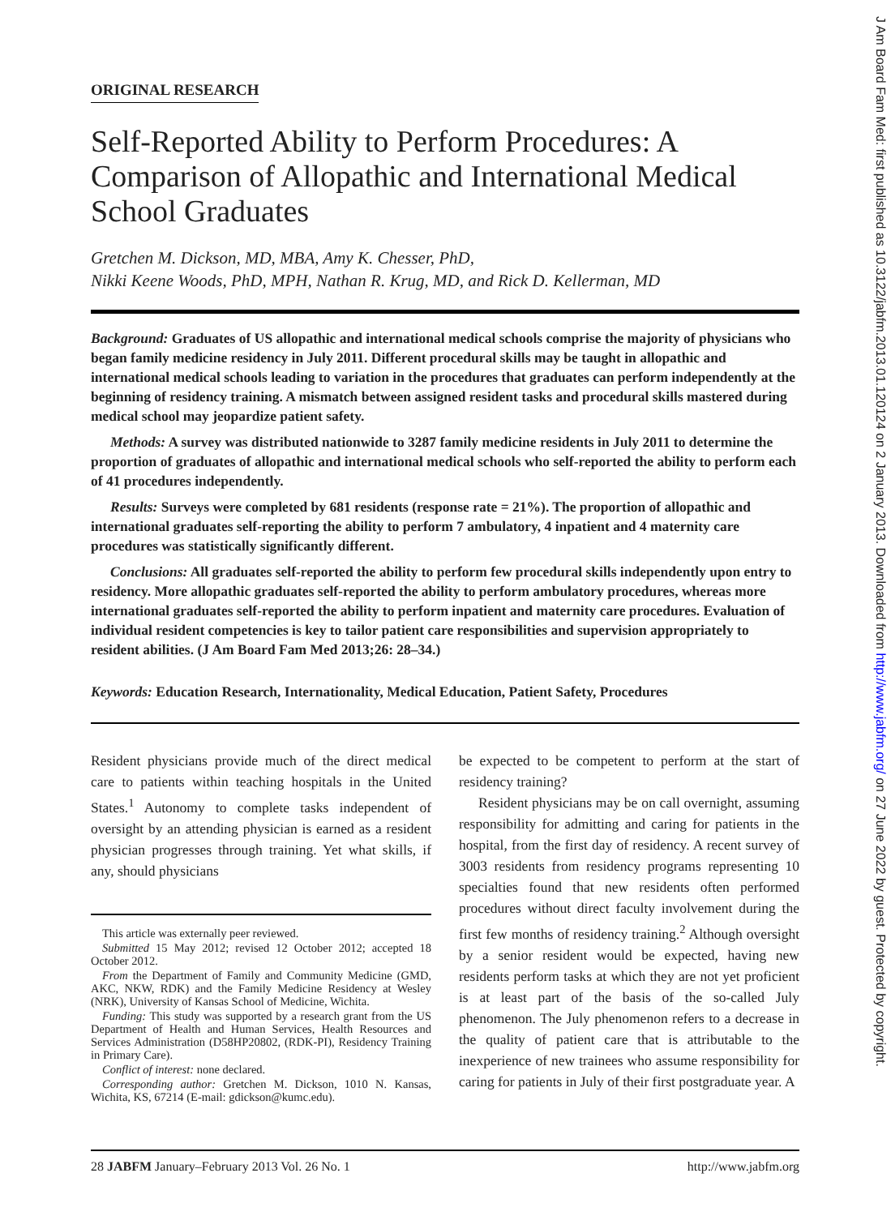ORIGINAL RESEARCH
Self-Reported Ability to Perform Procedures: A Comparison of Allopathic and International Medical School Graduates
Gretchen M. Dickson, MD, MBA, Amy K. Chesser, PhD,
Nikki Keene Woods, PhD, MPH, Nathan R. Krug, MD, and Rick D. Kellerman, MD
Background: Graduates of US allopathic and international medical schools comprise the majority of physicians who began family medicine residency in July 2011. Different procedural skills may be taught in allopathic and international medical schools leading to variation in the procedures that graduates can perform independently at the beginning of residency training. A mismatch between assigned resident tasks and procedural skills mastered during medical school may jeopardize patient safety.
Methods: A survey was distributed nationwide to 3287 family medicine residents in July 2011 to determine the proportion of graduates of allopathic and international medical schools who self-reported the ability to perform each of 41 procedures independently.
Results: Surveys were completed by 681 residents (response rate = 21%). The proportion of allopathic and international graduates self-reporting the ability to perform 7 ambulatory, 4 inpatient and 4 maternity care procedures was statistically significantly different.
Conclusions: All graduates self-reported the ability to perform few procedural skills independently upon entry to residency. More allopathic graduates self-reported the ability to perform ambulatory procedures, whereas more international graduates self-reported the ability to perform inpatient and maternity care procedures. Evaluation of individual resident competencies is key to tailor patient care responsibilities and supervision appropriately to resident abilities. (J Am Board Fam Med 2013;26: 28–34.)
Keywords: Education Research, Internationality, Medical Education, Patient Safety, Procedures
Resident physicians provide much of the direct medical care to patients within teaching hospitals in the United States.<sup>1</sup> Autonomy to complete tasks independent of oversight by an attending physician is earned as a resident physician progresses through training. Yet what skills, if any, should physicians
This article was externally peer reviewed.
Submitted 15 May 2012; revised 12 October 2012; accepted 18 October 2012.
From the Department of Family and Community Medicine (GMD, AKC, NKW, RDK) and the Family Medicine Residency at Wesley (NRK), University of Kansas School of Medicine, Wichita.
Funding: This study was supported by a research grant from the US Department of Health and Human Services, Health Resources and Services Administration (D58HP20802, (RDK-PI), Residency Training in Primary Care).
Conflict of interest: none declared.
Corresponding author: Gretchen M. Dickson, 1010 N. Kansas, Wichita, KS, 67214 (E-mail: gdickson@kumc.edu).
be expected to be competent to perform at the start of residency training?
Resident physicians may be on call overnight, assuming responsibility for admitting and caring for patients in the hospital, from the first day of residency. A recent survey of 3003 residents from residency programs representing 10 specialties found that new residents often performed procedures without direct faculty involvement during the first few months of residency training.<sup>2</sup> Although oversight by a senior resident would be expected, having new residents perform tasks at which they are not yet proficient is at least part of the basis of the so-called July phenomenon. The July phenomenon refers to a decrease in the quality of patient care that is attributable to the inexperience of new trainees who assume responsibility for caring for patients in July of their first postgraduate year. A
28 JABFM January–February 2013 Vol. 26 No. 1 http://www.jabfm.org
J Am Board Fam Med: first published as 10.3122/jabfm.2013.01.120124 on 2 January 2013. Downloaded from http://www.jabfm.org/ on 27 June 2022 by guest. Protected by copyright.